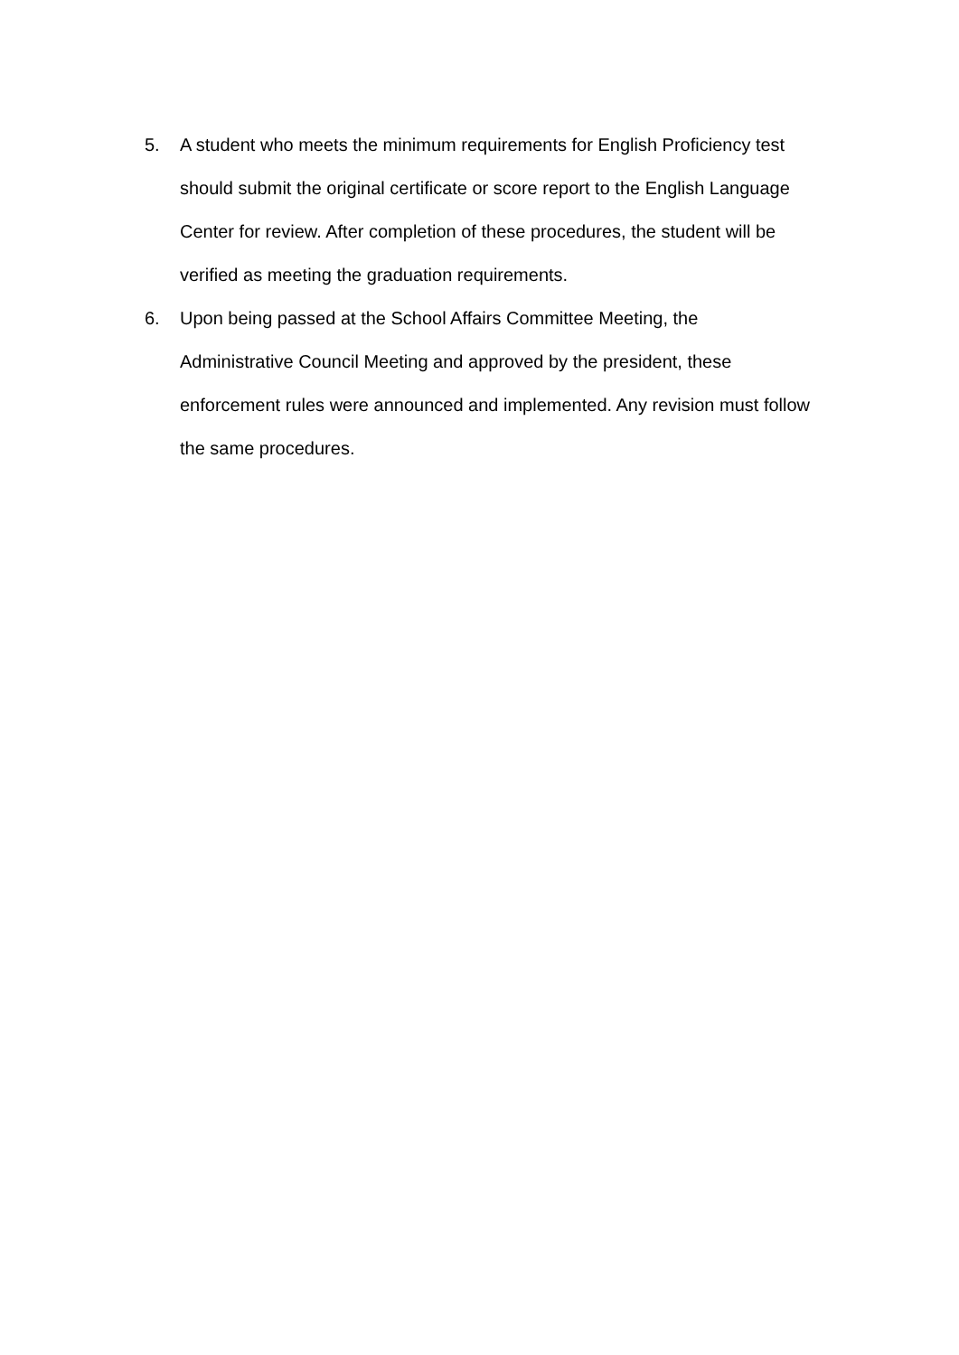5. A student who meets the minimum requirements for English Proficiency test should submit the original certificate or score report to the English Language Center for review. After completion of these procedures, the student will be verified as meeting the graduation requirements.
6. Upon being passed at the School Affairs Committee Meeting, the Administrative Council Meeting and approved by the president, these enforcement rules were announced and implemented. Any revision must follow the same procedures.